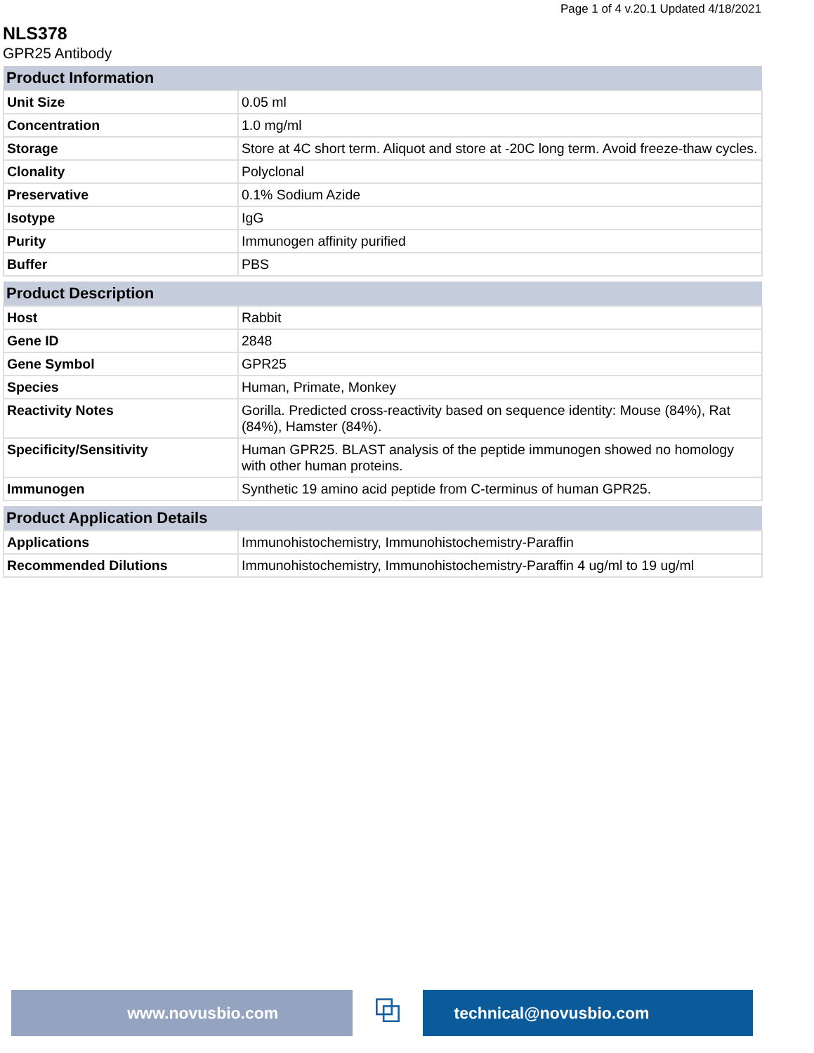Page 1 of 4 v.20.1 Updated 4/18/2021
NLS378
GPR25 Antibody
| Product Information | |
| --- | --- |
| Unit Size | 0.05 ml |
| Concentration | 1.0 mg/ml |
| Storage | Store at 4C short term. Aliquot and store at -20C long term. Avoid freeze-thaw cycles. |
| Clonality | Polyclonal |
| Preservative | 0.1% Sodium Azide |
| Isotype | IgG |
| Purity | Immunogen affinity purified |
| Buffer | PBS |
| Product Description | |
| --- | --- |
| Host | Rabbit |
| Gene ID | 2848 |
| Gene Symbol | GPR25 |
| Species | Human, Primate, Monkey |
| Reactivity Notes | Gorilla. Predicted cross-reactivity based on sequence identity: Mouse (84%), Rat (84%), Hamster (84%). |
| Specificity/Sensitivity | Human GPR25. BLAST analysis of the peptide immunogen showed no homology with other human proteins. |
| Immunogen | Synthetic 19 amino acid peptide from C-terminus of human GPR25. |
| Product Application Details | |
| --- | --- |
| Applications | Immunohistochemistry, Immunohistochemistry-Paraffin |
| Recommended Dilutions | Immunohistochemistry, Immunohistochemistry-Paraffin 4 ug/ml to 19 ug/ml |
www.novusbio.com
⧉
technical@novusbio.com